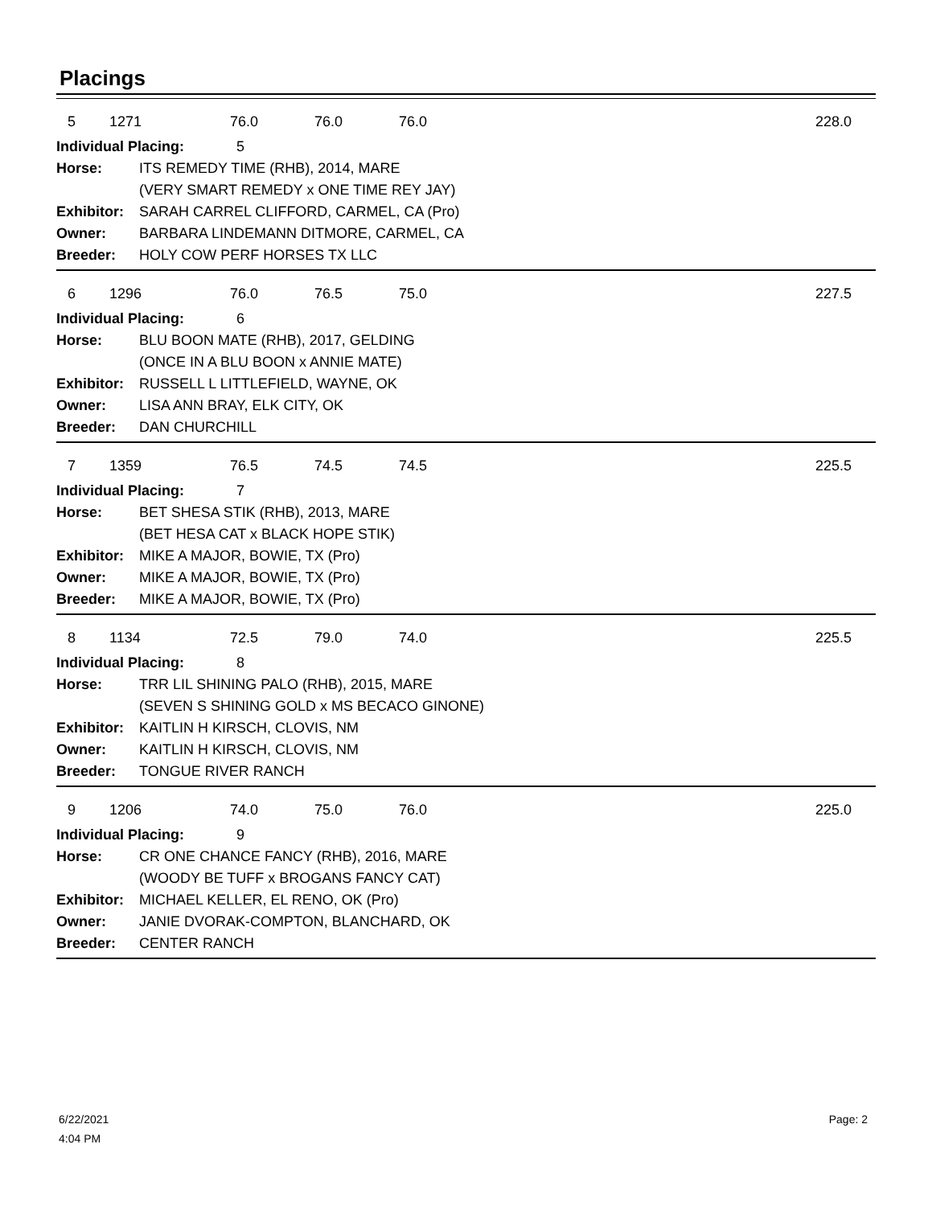Placings
| 5 | 1271 | 76.0 | 76.0 | 76.0 | 228.0 |
| Individual Placing: 5 | |
| Horse: | ITS REMEDY TIME (RHB), 2014, MARE |
| | (VERY SMART REMEDY x ONE TIME REY JAY) |
| Exhibitor: | SARAH CARREL CLIFFORD, CARMEL, CA (Pro) |
| Owner: | BARBARA LINDEMANN DITMORE, CARMEL, CA |
| Breeder: | HOLY COW PERF HORSES TX LLC |
| 6 | 1296 | 76.0 | 76.5 | 75.0 | 227.5 |
| Individual Placing: 6 | |
| Horse: | BLU BOON MATE (RHB), 2017, GELDING |
| | (ONCE IN A BLU BOON x ANNIE MATE) |
| Exhibitor: | RUSSELL L LITTLEFIELD, WAYNE, OK |
| Owner: | LISA ANN BRAY, ELK CITY, OK |
| Breeder: | DAN CHURCHILL |
| 7 | 1359 | 76.5 | 74.5 | 74.5 | 225.5 |
| Individual Placing: 7 | |
| Horse: | BET SHESA STIK (RHB), 2013, MARE |
| | (BET HESA CAT x BLACK HOPE STIK) |
| Exhibitor: | MIKE A MAJOR, BOWIE, TX (Pro) |
| Owner: | MIKE A MAJOR, BOWIE, TX (Pro) |
| Breeder: | MIKE A MAJOR, BOWIE, TX (Pro) |
| 8 | 1134 | 72.5 | 79.0 | 74.0 | 225.5 |
| Individual Placing: 8 | |
| Horse: | TRR LIL SHINING PALO (RHB), 2015, MARE |
| | (SEVEN S SHINING GOLD x MS BECACO GINONE) |
| Exhibitor: | KAITLIN H KIRSCH, CLOVIS, NM |
| Owner: | KAITLIN H KIRSCH, CLOVIS, NM |
| Breeder: | TONGUE RIVER RANCH |
| 9 | 1206 | 74.0 | 75.0 | 76.0 | 225.0 |
| Individual Placing: 9 | |
| Horse: | CR ONE CHANCE FANCY (RHB), 2016, MARE |
| | (WOODY BE TUFF x BROGANS FANCY CAT) |
| Exhibitor: | MICHAEL KELLER, EL RENO, OK (Pro) |
| Owner: | JANIE DVORAK-COMPTON, BLANCHARD, OK |
| Breeder: | CENTER RANCH |
6/22/2021
4:04 PM
Page: 2